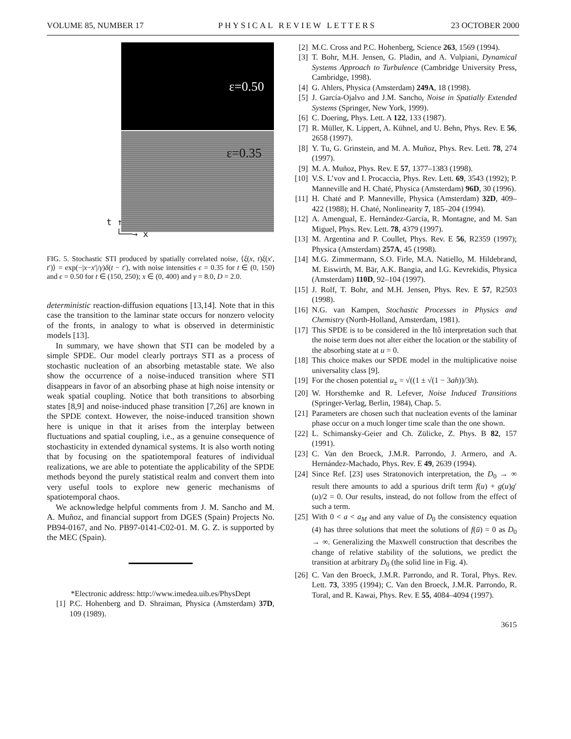VOLUME 85, NUMBER 17 PHYSICAL REVIEW LETTERS 23 OCTOBER 2000
ε=0.50
ε=0.35
t ↑
└──→ x
FIG. 5. Stochastic STI produced by spatially correlated noise, ⟨ξ(x, t)ξ(x′, t′)⟩ = exp(−|x−x′|/γ)δ(t − t′), with noise intensities ϵ = 0.35 for t ∈ (0, 150) and ϵ = 0.50 for t ∈ (150, 250); x ∈ (0, 400) and γ = 8.0, D = 2.0.
deterministic reaction-diffusion equations [13,14]. Note that in this case the transition to the laminar state occurs for nonzero velocity of the fronts, in analogy to what is observed in deterministic models [13].
In summary, we have shown that STI can be modeled by a simple SPDE. Our model clearly portrays STI as a process of stochastic nucleation of an absorbing metastable state. We also show the occurrence of a noise-induced transition where STI disappears in favor of an absorbing phase at high noise intensity or weak spatial coupling. Notice that both transitions to absorbing states [8,9] and noise-induced phase transition [7,26] are known in the SPDE context. However, the noise-induced transition shown here is unique in that it arises from the interplay between fluctuations and spatial coupling, i.e., as a genuine consequence of stochasticity in extended dynamical systems. It is also worth noting that by focusing on the spatiotemporal features of individual realizations, we are able to potentiate the applicability of the SPDE methods beyond the purely statistical realm and convert them into very useful tools to explore new generic mechanisms of spatiotemporal chaos.
We acknowledge helpful comments from J. M. Sancho and M. A. Muñoz, and financial support from DGES (Spain) Projects No. PB94-0167, and No. PB97-0141-C02-01. M. G. Z. is supported by the MEC (Spain).
*Electronic address: http://www.imedea.uib.es/PhysDept
[1] P.C. Hohenberg and D. Shraiman, Physica (Amsterdam) 37D, 109 (1989).
[2] M.C. Cross and P.C. Hohenberg, Science 263, 1569 (1994).
[3] T. Bohr, M.H. Jensen, G. Pladin, and A. Vulpiani, Dynamical Systems Approach to Turbulence (Cambridge University Press, Cambridge, 1998).
[4] G. Ahlers, Physica (Amsterdam) 249A, 18 (1998).
[5] J. García-Ojalvo and J.M. Sancho, Noise in Spatially Extended Systems (Springer, New York, 1999).
[6] C. Doering, Phys. Lett. A 122, 133 (1987).
[7] R. Müller, K. Lippert, A. Kühnel, and U. Behn, Phys. Rev. E 56, 2658 (1997).
[8] Y. Tu, G. Grinstein, and M. A. Muñoz, Phys. Rev. Lett. 78, 274 (1997).
[9] M. A. Muñoz, Phys. Rev. E 57, 1377–1383 (1998).
[10] V.S. L’vov and I. Procaccia, Phys. Rev. Lett. 69, 3543 (1992); P. Manneville and H. Chaté, Physica (Amsterdam) 96D, 30 (1996).
[11] H. Chaté and P. Manneville, Physica (Amsterdam) 32D, 409–422 (1988); H. Chaté, Nonlinearity 7, 185–204 (1994).
[12] A. Amengual, E. Hernández-García, R. Montagne, and M. San Miguel, Phys. Rev. Lett. 78, 4379 (1997).
[13] M. Argentina and P. Coullet, Phys. Rev. E 56, R2359 (1997); Physica (Amsterdam) 257A, 45 (1998).
[14] M.G. Zimmermann, S.O. Firle, M.A. Natiello, M. Hildebrand, M. Eiswirth, M. Bär, A.K. Bangia, and I.G. Kevrekidis, Physica (Amsterdam) 110D, 92–104 (1997).
[15] J. Rolf, T. Bohr, and M.H. Jensen, Phys. Rev. E 57, R2503 (1998).
[16] N.G. van Kampen, Stochastic Processes in Physics and Chemistry (North-Holland, Amsterdam, 1981).
[17] This SPDE is to be considered in the Itô interpretation such that the noise term does not alter either the location or the stability of the absorbing state at u = 0.
[18] This choice makes our SPDE model in the multiplicative noise universality class [9].
[19] For the chosen potential u<sub>±</sub> = √((1 ± √(1 − 3ah))/3h).
[20] W. Horsthemke and R. Lefever, Noise Induced Transitions (Springer-Verlag, Berlin, 1984), Chap. 5.
[21] Parameters are chosen such that nucleation events of the laminar phase occur on a much longer time scale than the one shown.
[22] L. Schimansky-Geier and Ch. Zülicke, Z. Phys. B 82, 157 (1991).
[23] C. Van den Broeck, J.M.R. Parrondo, J. Armero, and A. Hernández-Machado, Phys. Rev. E 49, 2639 (1994).
[24] Since Ref. [23] uses Stratonovich interpretation, the D<sub>0</sub> → ∞ result there amounts to add a spurious drift term f(u) + g(u)g′(u)/2 = 0. Our results, instead, do not follow from the effect of such a term.
[25] With 0 < a < a<sub>M</sub> and any value of D<sub>0</sub> the consistency equation (4) has three solutions that meet the solutions of f(ū) = 0 as D<sub>0</sub> → ∞. Generalizing the Maxwell construction that describes the change of relative stability of the solutions, we predict the transition at arbitrary D<sub>0</sub> (the solid line in Fig. 4).
[26] C. Van den Broeck, J.M.R. Parrondo, and R. Toral, Phys. Rev. Lett. 73, 3395 (1994); C. Van den Broeck, J.M.R. Parrondo, R. Toral, and R. Kawai, Phys. Rev. E 55, 4084–4094 (1997).
3615